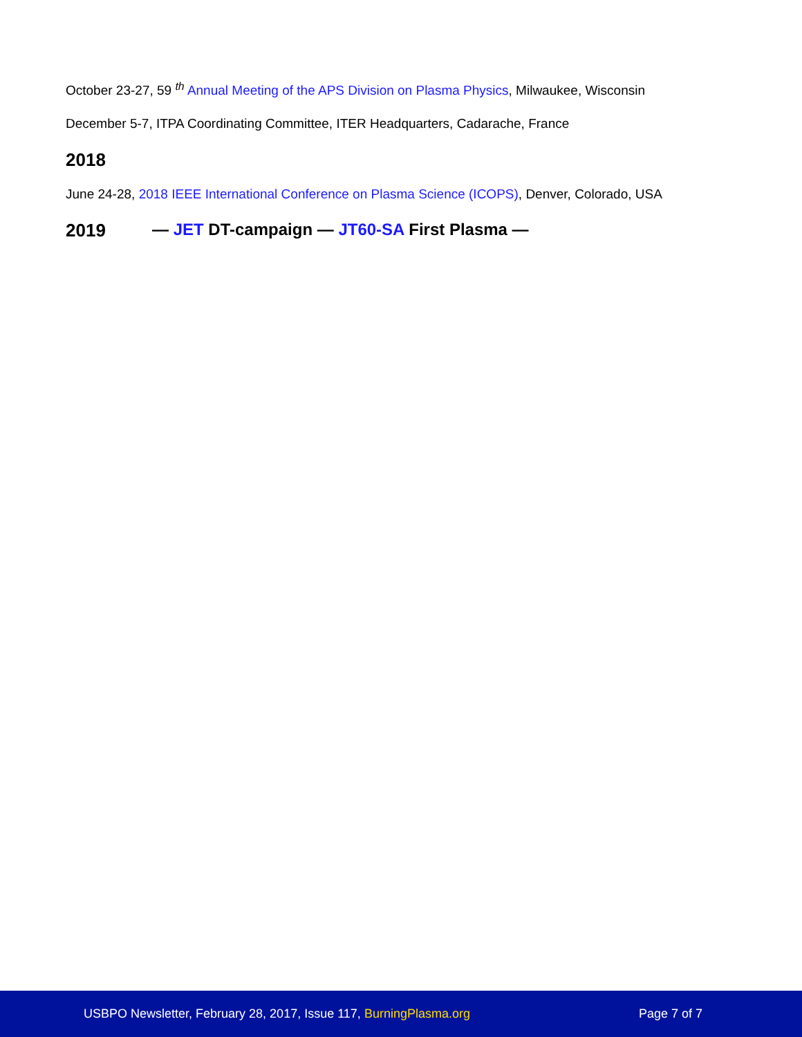October 23-27, 59 <sup>th</sup> Annual Meeting of the APS Division on Plasma Physics, Milwaukee, Wisconsin
December 5-7, ITPA Coordinating Committee, ITER Headquarters, Cadarache, France
2018
June 24-28, 2018 IEEE International Conference on Plasma Science (ICOPS), Denver, Colorado, USA
2019 — JET DT-campaign — JT60-SA First Plasma —
USBPO Newsletter, February 28, 2017, Issue 117, BurningPlasma.org Page 7 of 7